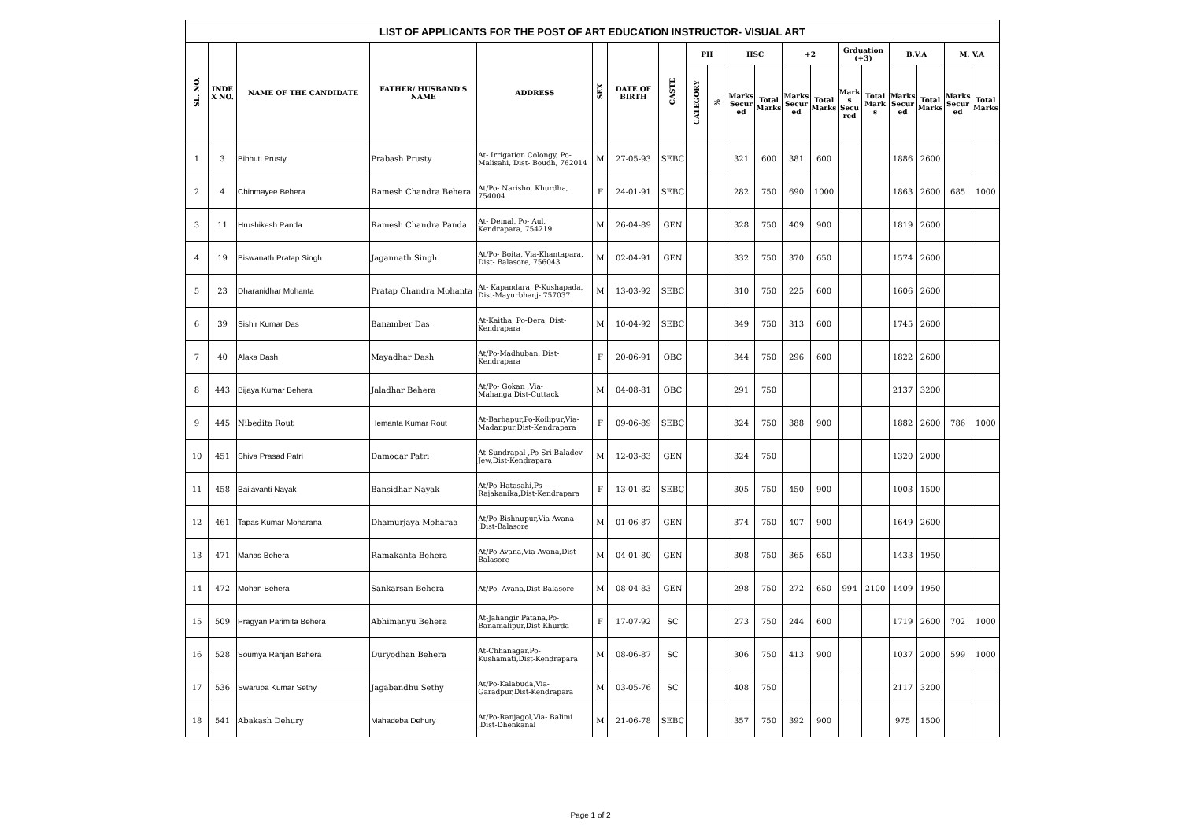| LIST OF APPLICANTS FOR THE POST OF ART EDUCATION INSTRUCTOR- VISUAL ART | | | | | | | | | | | | | | | | | | | |
| --- | --- | --- | --- | --- | --- | --- | --- | --- | --- | --- | --- | --- | --- | --- | --- | --- | --- | --- | --- |
| SL. NO. | INDE X NO. | NAME OF THE CANDIDATE | FATHER/ HUSBAND'S NAME | ADDRESS | SEX | DATE OF BIRTH | CASTE | PH | | HSC | | +2 | | Grduation (+3) | | B.V.A | | M. V.A | |
| | | | | | | | | CATEGORY | % | Marks Secur ed | Total Marks | Marks Secur ed | Total Marks | Mark s Secu red | Total Mark s | Marks Secur ed | Total Marks | Marks Secur ed | Total Marks |
| 1 | 3 | Bibhuti Prusty | Prabash Prusty | At- Irrigation Colongy, Po-Malisahi, Dist- Boudh, 762014 | M | 27-05-93 | SEBC | | | 321 | 600 | 381 | 600 | | | 1886 | 2600 | | |
| 2 | 4 | Chinmayee Behera | Ramesh Chandra Behera | At/Po- Narisho, Khurdha, 754004 | F | 24-01-91 | SEBC | | | 282 | 750 | 690 | 1000 | | | 1863 | 2600 | 685 | 1000 |
| 3 | 11 | Hrushikesh Panda | Ramesh Chandra Panda | At- Demal, Po- Aul, Kendrapara, 754219 | M | 26-04-89 | GEN | | | 328 | 750 | 409 | 900 | | | 1819 | 2600 | | |
| 4 | 19 | Biswanath Pratap Singh | Jagannath Singh | At/Po- Boita, Via-Khantapara, Dist- Balasore, 756043 | M | 02-04-91 | GEN | | | 332 | 750 | 370 | 650 | | | 1574 | 2600 | | |
| 5 | 23 | Dharanidhar Mohanta | Pratap Chandra Mohanta | At- Kapandara, P-Kushapada, Dist-Mayurbhanj- 757037 | M | 13-03-92 | SEBC | | | 310 | 750 | 225 | 600 | | | 1606 | 2600 | | |
| 6 | 39 | Sishir Kumar Das | Banamber Das | At-Kaitha, Po-Dera, Dist-Kendrapara | M | 10-04-92 | SEBC | | | 349 | 750 | 313 | 600 | | | 1745 | 2600 | | |
| 7 | 40 | Alaka Dash | Mayadhar Dash | At/Po-Madhuban, Dist-Kendrapara | F | 20-06-91 | OBC | | | 344 | 750 | 296 | 600 | | | 1822 | 2600 | | |
| 8 | 443 | Bijaya Kumar Behera | Jaladhar Behera | At/Po- Gokan ,Via-Mahanga,Dist-Cuttack | M | 04-08-81 | OBC | | | 291 | 750 | | | | | 2137 | 3200 | | |
| 9 | 445 | Nibedita Rout | Hemanta Kumar Rout | At-Barhapur,Po-Koilipur,Via-Madanpur,Dist-Kendrapara | F | 09-06-89 | SEBC | | | 324 | 750 | 388 | 900 | | | 1882 | 2600 | 786 | 1000 |
| 10 | 451 | Shiva Prasad Patri | Damodar Patri | At-Sundrapal ,Po-Sri Baladev Jew,Dist-Kendrapara | M | 12-03-83 | GEN | | | 324 | 750 | | | | | 1320 | 2000 | | |
| 11 | 458 | Baijayanti Nayak | Bansidhar Nayak | At/Po-Hatasahi,Ps-Rajakanika,Dist-Kendrapara | F | 13-01-82 | SEBC | | | 305 | 750 | 450 | 900 | | | 1003 | 1500 | | |
| 12 | 461 | Tapas Kumar Moharana | Dhamurjaya Moharaa | At/Po-Bishnupur,Via-Avana ,Dist-Balasore | M | 01-06-87 | GEN | | | 374 | 750 | 407 | 900 | | | 1649 | 2600 | | |
| 13 | 471 | Manas Behera | Ramakanta Behera | At/Po-Avana,Via-Avana,Dist-Balasore | M | 04-01-80 | GEN | | | 308 | 750 | 365 | 650 | | | 1433 | 1950 | | |
| 14 | 472 | Mohan Behera | Sankarsan Behera | At/Po- Avana,Dist-Balasore | M | 08-04-83 | GEN | | | 298 | 750 | 272 | 650 | 994 | 2100 | 1409 | 1950 | | |
| 15 | 509 | Pragyan Parimita Behera | Abhimanyu Behera | At-Jahangir Patana,Po-Banamalipur,Dist-Khurda | F | 17-07-92 | SC | | | 273 | 750 | 244 | 600 | | | 1719 | 2600 | 702 | 1000 |
| 16 | 528 | Soumya Ranjan Behera | Duryodhan Behera | At-Chhanagar,Po-Kushamati,Dist-Kendrapara | M | 08-06-87 | SC | | | 306 | 750 | 413 | 900 | | | 1037 | 2000 | 599 | 1000 |
| 17 | 536 | Swarupa Kumar Sethy | Jagabandhu Sethy | At/Po-Kalabuda,Via-Garadpur,Dist-Kendrapara | M | 03-05-76 | SC | | | 408 | 750 | | | | | 2117 | 3200 | | |
| 18 | 541 | Abakash Dehury | Mahadeba Dehury | At/Po-Ranjagol,Via- Balimi ,Dist-Dhenkanal | M | 21-06-78 | SEBC | | | 357 | 750 | 392 | 900 | | | 975 | 1500 | | |
Page 1 of 2